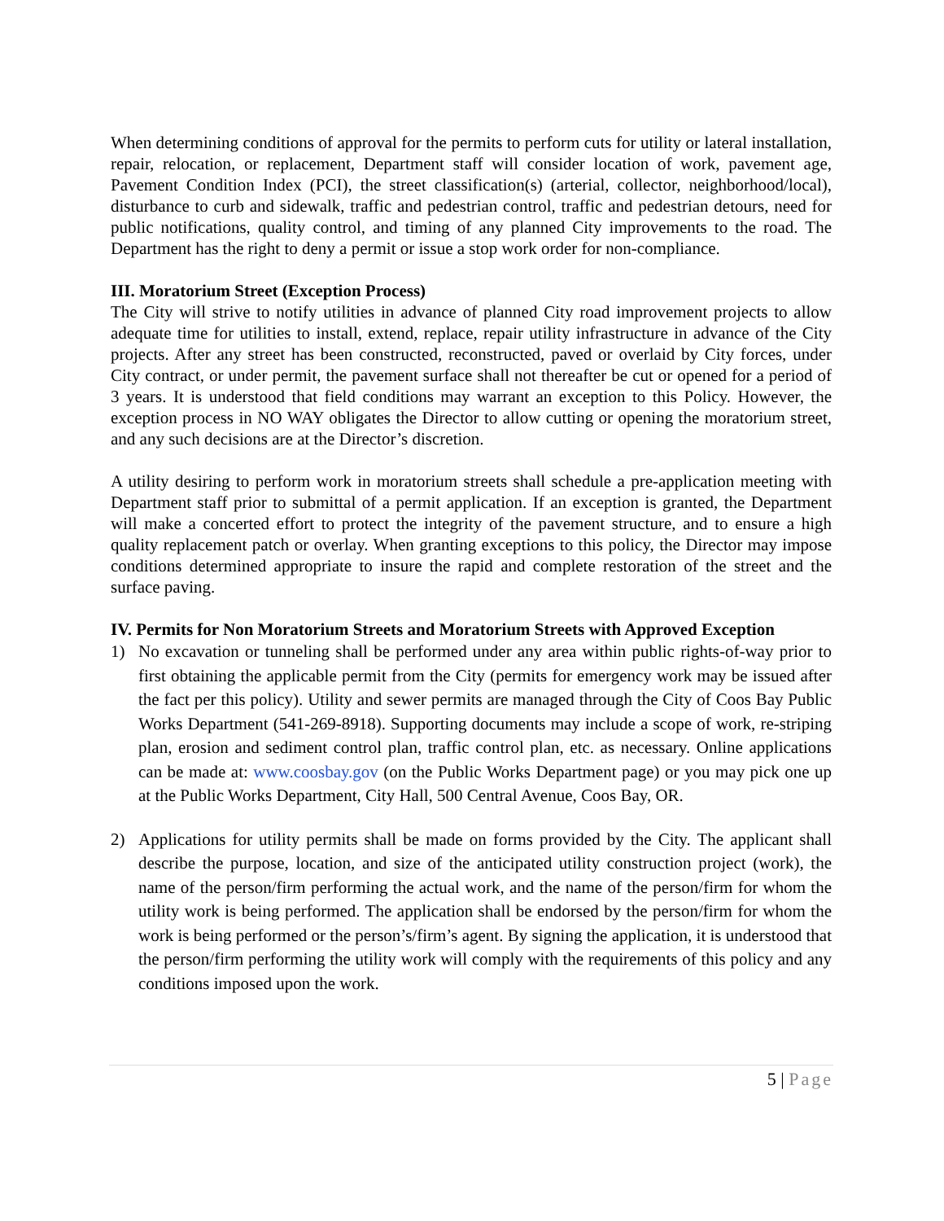When determining conditions of approval for the permits to perform cuts for utility or lateral installation, repair, relocation, or replacement, Department staff will consider location of work, pavement age, Pavement Condition Index (PCI), the street classification(s) (arterial, collector, neighborhood/local), disturbance to curb and sidewalk, traffic and pedestrian control, traffic and pedestrian detours, need for public notifications, quality control, and timing of any planned City improvements to the road. The Department has the right to deny a permit or issue a stop work order for non-compliance.
III. Moratorium Street (Exception Process)
The City will strive to notify utilities in advance of planned City road improvement projects to allow adequate time for utilities to install, extend, replace, repair utility infrastructure in advance of the City projects. After any street has been constructed, reconstructed, paved or overlaid by City forces, under City contract, or under permit, the pavement surface shall not thereafter be cut or opened for a period of 3 years. It is understood that field conditions may warrant an exception to this Policy. However, the exception process in NO WAY obligates the Director to allow cutting or opening the moratorium street, and any such decisions are at the Director’s discretion.
A utility desiring to perform work in moratorium streets shall schedule a pre-application meeting with Department staff prior to submittal of a permit application. If an exception is granted, the Department will make a concerted effort to protect the integrity of the pavement structure, and to ensure a high quality replacement patch or overlay. When granting exceptions to this policy, the Director may impose conditions determined appropriate to insure the rapid and complete restoration of the street and the surface paving.
IV. Permits for Non Moratorium Streets and Moratorium Streets with Approved Exception
1) No excavation or tunneling shall be performed under any area within public rights-of-way prior to first obtaining the applicable permit from the City (permits for emergency work may be issued after the fact per this policy). Utility and sewer permits are managed through the City of Coos Bay Public Works Department (541-269-8918). Supporting documents may include a scope of work, re-striping plan, erosion and sediment control plan, traffic control plan, etc. as necessary. Online applications can be made at: www.coosbay.gov (on the Public Works Department page) or you may pick one up at the Public Works Department, City Hall, 500 Central Avenue, Coos Bay, OR.
2) Applications for utility permits shall be made on forms provided by the City. The applicant shall describe the purpose, location, and size of the anticipated utility construction project (work), the name of the person/firm performing the actual work, and the name of the person/firm for whom the utility work is being performed. The application shall be endorsed by the person/firm for whom the work is being performed or the person’s/firm’s agent. By signing the application, it is understood that the person/firm performing the utility work will comply with the requirements of this policy and any conditions imposed upon the work.
5 | Page